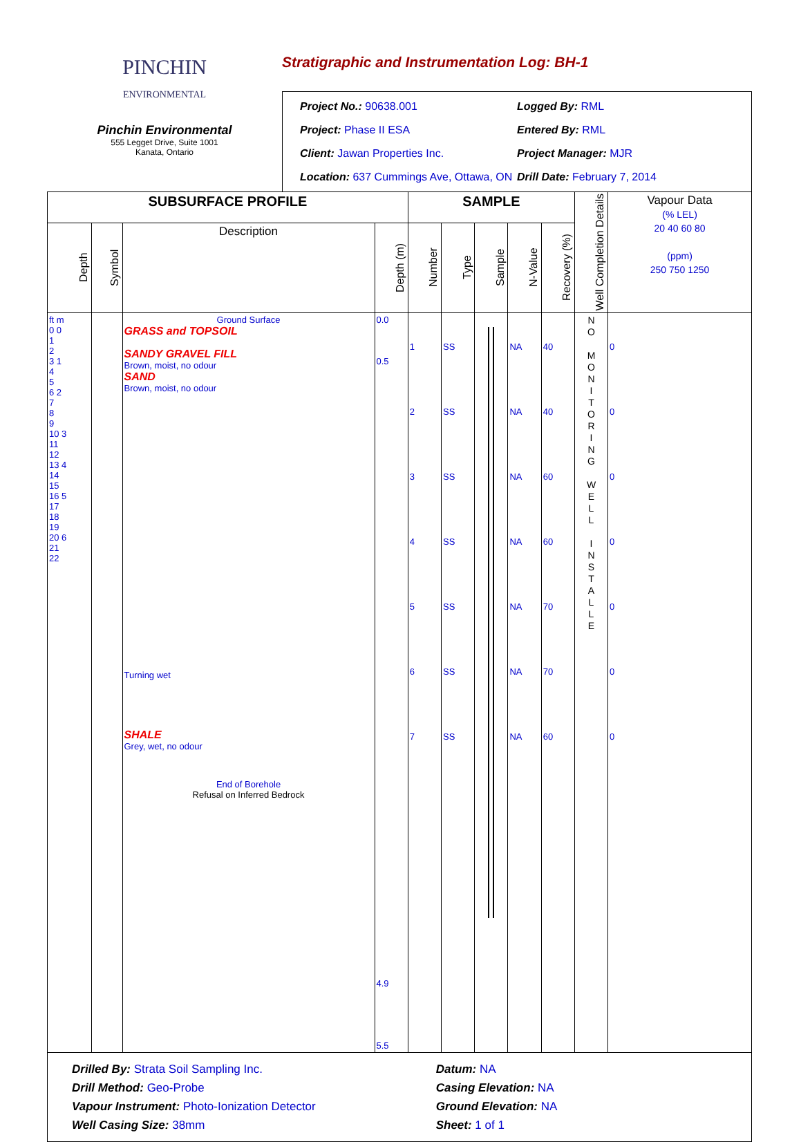PINCHIN
ENVIRONMENTAL
Pinchin Environmental
555 Legget Drive, Suite 1001
Kanata, Ontario
Stratigraphic and Instrumentation Log: BH-1
Project No.: 90638.001
Logged By: RML
Project: Phase II ESA
Entered By: RML
Client: Jawan Properties Inc.
Project Manager: MJR
Location: 637 Cummings Ave, Ottawa, ON
Drill Date: February 7, 2014
| SUBSURFACE PROFILE | | | | SAMPLE | | | | | Well Completion Details | Vapour Data (% LEL) 20 40 60 80 (ppm) 250 750 1250 |
| --- | --- | --- | --- | --- | --- | --- | --- | --- | --- | --- |
| Depth | Symbol | Description | Depth (m) | Number | Type | Sample | N-Value | Recovery (%) | | |
| ft m 0 0 1 2 3 1 4 5 6 2 7 8 9 10 3 11 12 13 4 14 15 16 5 17 18 19 20 6 21 22 | | Ground Surface GRASS and TOPSOIL SANDY GRAVEL FILL Brown, moist, no odour SAND Brown, moist, no odour Turning wet SHALE Grey, wet, no odour End of Borehole Refusal on Inferred Bedrock | 0.0 0.5 4.9 5.5 | 1 2 3 4 5 6 7 | SS SS SS SS SS SS SS | | NA NA NA NA NA NA NA | 40 40 60 60 70 70 60 | N O M O N I T O R I N G W E L L I N S T A L L E | 0 0 0 0 0 0 0 |
Drilled By: Strata Soil Sampling Inc.
Datum: NA
Drill Method: Geo-Probe
Casing Elevation: NA
Vapour Instrument: Photo-Ionization Detector
Ground Elevation: NA
Well Casing Size: 38mm
Sheet: 1 of 1